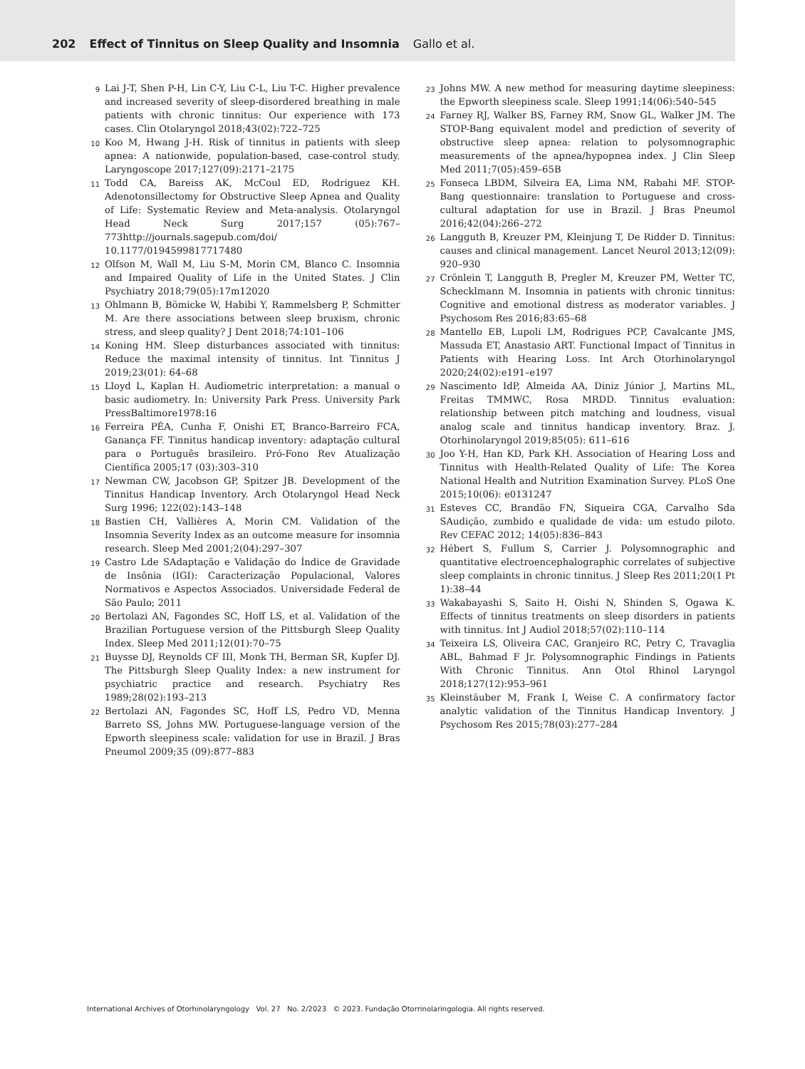202 Effect of Tinnitus on Sleep Quality and Insomnia Gallo et al.
9
Lai J-T, Shen P-H, Lin C-Y, Liu C-L, Liu T-C. Higher prevalence and increased severity of sleep-disordered breathing in male patients with chronic tinnitus: Our experience with 173 cases. Clin Otolaryngol 2018;43(02):722–725
10
Koo M, Hwang J-H. Risk of tinnitus in patients with sleep apnea: A nationwide, population-based, case-control study. Laryngoscope 2017;127(09):2171–2175
11
Todd CA, Bareiss AK, McCoul ED, Rodriguez KH. Adenotonsillectomy for Obstructive Sleep Apnea and Quality of Life: Systematic Review and Meta-analysis. Otolaryngol Head Neck Surg 2017;157 (05):767–773http://journals.sagepub.com/doi/ 10.1177/0194599817717480
12
Olfson M, Wall M, Liu S-M, Morin CM, Blanco C. Insomnia and Impaired Quality of Life in the United States. J Clin Psychiatry 2018;79(05):17m12020
13
Ohlmann B, Bömicke W, Habibi Y, Rammelsberg P, Schmitter M. Are there associations between sleep bruxism, chronic stress, and sleep quality? J Dent 2018;74:101–106
14
Koning HM. Sleep disturbances associated with tinnitus: Reduce the maximal intensity of tinnitus. Int Tinnitus J 2019;23(01): 64–68
15
Lloyd L, Kaplan H. Audiometric interpretation: a manual o basic audiometry. In: University Park Press. University Park PressBaltimore1978:16
16
Ferreira PÉA, Cunha F, Onishi ET, Branco-Barreiro FCA, Ganança FF. Tinnitus handicap inventory: adaptação cultural para o Português brasileiro. Pró-Fono Rev Atualização Científica 2005;17 (03):303–310
17
Newman CW, Jacobson GP, Spitzer JB. Development of the Tinnitus Handicap Inventory. Arch Otolaryngol Head Neck Surg 1996; 122(02):143–148
18
Bastien CH, Vallières A, Morin CM. Validation of the Insomnia Severity Index as an outcome measure for insomnia research. Sleep Med 2001;2(04):297–307
19
Castro Lde SAdaptação e Validação do Índice de Gravidade de Insônia (IGI): Caracterização Populacional, Valores Normativos e Aspectos Associados. Universidade Federal de São Paulo; 2011
20
Bertolazi AN, Fagondes SC, Hoff LS, et al. Validation of the Brazilian Portuguese version of the Pittsburgh Sleep Quality Index. Sleep Med 2011;12(01):70–75
21
Buysse DJ, Reynolds CF III, Monk TH, Berman SR, Kupfer DJ. The Pittsburgh Sleep Quality Index: a new instrument for psychiatric practice and research. Psychiatry Res 1989;28(02):193–213
22
Bertolazi AN, Fagondes SC, Hoff LS, Pedro VD, Menna Barreto SS, Johns MW. Portuguese-language version of the Epworth sleepiness scale: validation for use in Brazil. J Bras Pneumol 2009;35 (09):877–883
23
Johns MW. A new method for measuring daytime sleepiness: the Epworth sleepiness scale. Sleep 1991;14(06):540–545
24
Farney RJ, Walker BS, Farney RM, Snow GL, Walker JM. The STOP-Bang equivalent model and prediction of severity of obstructive sleep apnea: relation to polysomnographic measurements of the apnea/hypopnea index. J Clin Sleep Med 2011;7(05):459–65B
25
Fonseca LBDM, Silveira EA, Lima NM, Rabahi MF. STOP-Bang questionnaire: translation to Portuguese and cross-cultural adaptation for use in Brazil. J Bras Pneumol 2016;42(04):266–272
26
Langguth B, Kreuzer PM, Kleinjung T, De Ridder D. Tinnitus: causes and clinical management. Lancet Neurol 2013;12(09): 920–930
27
Crönlein T, Langguth B, Pregler M, Kreuzer PM, Wetter TC, Schecklmann M. Insomnia in patients with chronic tinnitus: Cognitive and emotional distress as moderator variables. J Psychosom Res 2016;83:65–68
28
Mantello EB, Lupoli LM, Rodrigues PCP, Cavalcante JMS, Massuda ET, Anastasio ART. Functional Impact of Tinnitus in Patients with Hearing Loss. Int Arch Otorhinolaryngol 2020;24(02):e191–e197
29
Nascimento IdP, Almeida AA, Diniz Júnior J, Martins ML, Freitas TMMWC, Rosa MRDD. Tinnitus evaluation: relationship between pitch matching and loudness, visual analog scale and tinnitus handicap inventory. Braz. J. Otorhinolaryngol 2019;85(05): 611–616
30
Joo Y-H, Han KD, Park KH. Association of Hearing Loss and Tinnitus with Health-Related Quality of Life: The Korea National Health and Nutrition Examination Survey. PLoS One 2015;10(06): e0131247
31
Esteves CC, Brandão FN, Siqueira CGA, Carvalho Sda SAudição, zumbido e qualidade de vida: um estudo piloto. Rev CEFAC 2012; 14(05):836–843
32
Hébert S, Fullum S, Carrier J. Polysomnographic and quantitative electroencephalographic correlates of subjective sleep complaints in chronic tinnitus. J Sleep Res 2011;20(1 Pt 1):38–44
33
Wakabayashi S, Saito H, Oishi N, Shinden S, Ogawa K. Effects of tinnitus treatments on sleep disorders in patients with tinnitus. Int J Audiol 2018;57(02):110–114
34
Teixeira LS, Oliveira CAC, Granjeiro RC, Petry C, Travaglia ABL, Bahmad F Jr. Polysomnographic Findings in Patients With Chronic Tinnitus. Ann Otol Rhinol Laryngol 2018;127(12):953–961
35
Kleinstäuber M, Frank I, Weise C. A confirmatory factor analytic validation of the Tinnitus Handicap Inventory. J Psychosom Res 2015;78(03):277–284
International Archives of Otorhinolaryngology Vol. 27 No. 2/2023 © 2023. Fundação Otorrinolaringologia. All rights reserved.